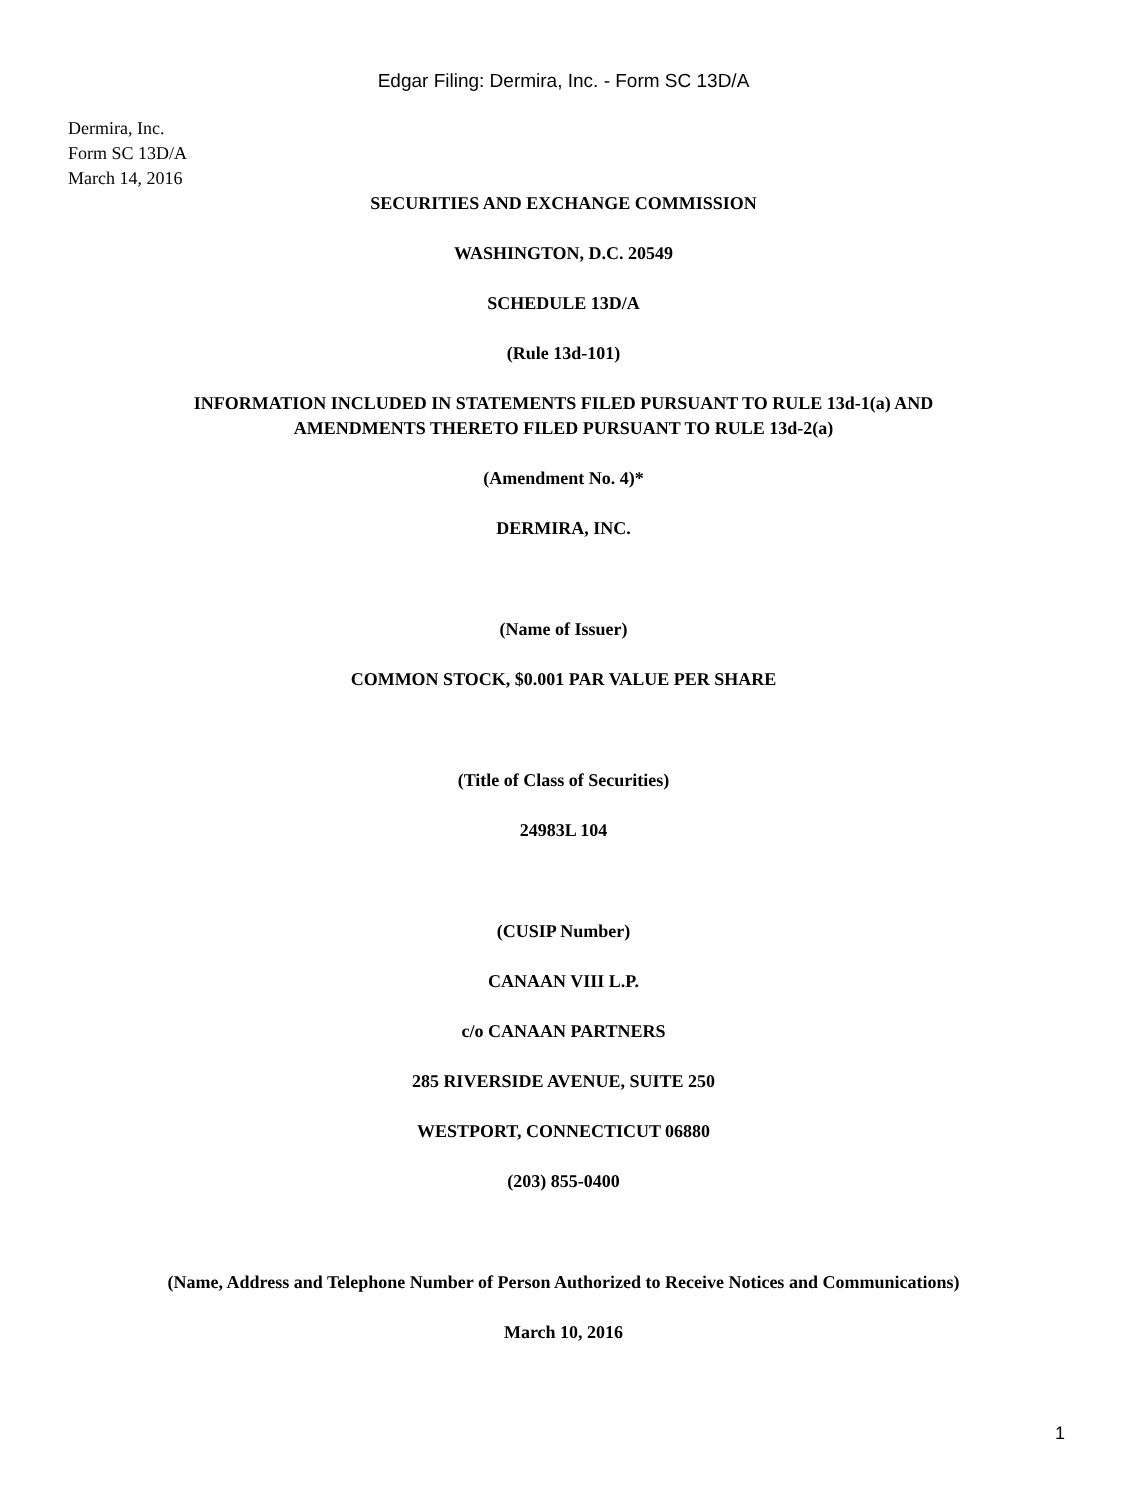Edgar Filing: Dermira, Inc. - Form SC 13D/A
Dermira, Inc.
Form SC 13D/A
March 14, 2016
SECURITIES AND EXCHANGE COMMISSION
WASHINGTON, D.C. 20549
SCHEDULE 13D/A
(Rule 13d-101)
INFORMATION INCLUDED IN STATEMENTS FILED PURSUANT TO RULE 13d-1(a) AND
AMENDMENTS THERETO FILED PURSUANT TO RULE 13d-2(a)
(Amendment No. 4)*
DERMIRA, INC.
(Name of Issuer)
COMMON STOCK, $0.001 PAR VALUE PER SHARE
(Title of Class of Securities)
24983L 104
(CUSIP Number)
CANAAN VIII L.P.
c/o CANAAN PARTNERS
285 RIVERSIDE AVENUE, SUITE 250
WESTPORT, CONNECTICUT 06880
(203) 855-0400
(Name, Address and Telephone Number of Person Authorized to Receive Notices and Communications)
March 10, 2016
1